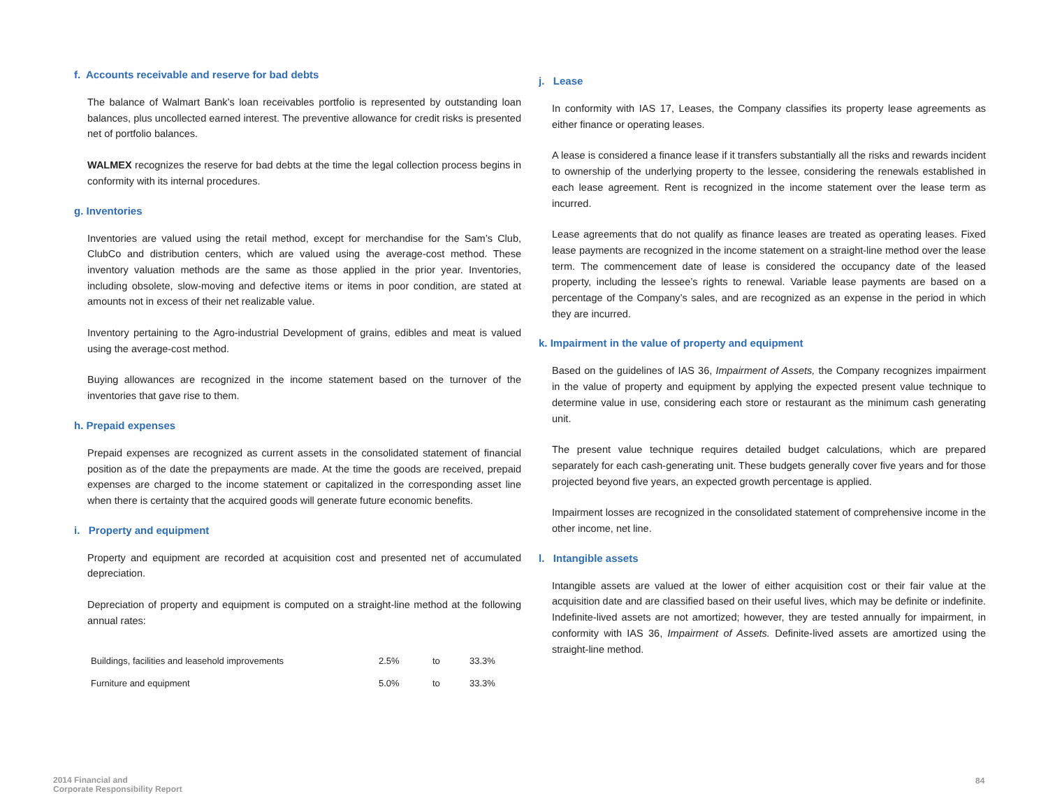f. Accounts receivable and reserve for bad debts
The balance of Walmart Bank’s loan receivables portfolio is represented by outstanding loan balances, plus uncollected earned interest. The preventive allowance for credit risks is presented net of portfolio balances.
WALMEX recognizes the reserve for bad debts at the time the legal collection process begins in conformity with its internal procedures.
g. Inventories
Inventories are valued using the retail method, except for merchandise for the Sam’s Club, ClubCo and distribution centers, which are valued using the average-cost method. These inventory valuation methods are the same as those applied in the prior year. Inventories, including obsolete, slow-moving and defective items or items in poor condition, are stated at amounts not in excess of their net realizable value.
Inventory pertaining to the Agro-industrial Development of grains, edibles and meat is valued using the average-cost method.
Buying allowances are recognized in the income statement based on the turnover of the inventories that gave rise to them.
h. Prepaid expenses
Prepaid expenses are recognized as current assets in the consolidated statement of financial position as of the date the prepayments are made. At the time the goods are received, prepaid expenses are charged to the income statement or capitalized in the corresponding asset line when there is certainty that the acquired goods will generate future economic benefits.
i. Property and equipment
Property and equipment are recorded at acquisition cost and presented net of accumulated depreciation.
Depreciation of property and equipment is computed on a straight-line method at the following annual rates:
| Buildings, facilities and leasehold improvements | 2.5% | to | 33.3% |
| Furniture and equipment | 5.0% | to | 33.3% |
j. Lease
In conformity with IAS 17, Leases, the Company classifies its property lease agreements as either finance or operating leases.
A lease is considered a finance lease if it transfers substantially all the risks and rewards incident to ownership of the underlying property to the lessee, considering the renewals established in each lease agreement. Rent is recognized in the income statement over the lease term as incurred.
Lease agreements that do not qualify as finance leases are treated as operating leases. Fixed lease payments are recognized in the income statement on a straight-line method over the lease term. The commencement date of lease is considered the occupancy date of the leased property, including the lessee’s rights to renewal. Variable lease payments are based on a percentage of the Company’s sales, and are recognized as an expense in the period in which they are incurred.
k. Impairment in the value of property and equipment
Based on the guidelines of IAS 36, Impairment of Assets, the Company recognizes impairment in the value of property and equipment by applying the expected present value technique to determine value in use, considering each store or restaurant as the minimum cash generating unit.
The present value technique requires detailed budget calculations, which are prepared separately for each cash-generating unit. These budgets generally cover five years and for those projected beyond five years, an expected growth percentage is applied.
Impairment losses are recognized in the consolidated statement of comprehensive income in the other income, net line.
l. Intangible assets
Intangible assets are valued at the lower of either acquisition cost or their fair value at the acquisition date and are classified based on their useful lives, which may be definite or indefinite. Indefinite-lived assets are not amortized; however, they are tested annually for impairment, in conformity with IAS 36, Impairment of Assets. Definite-lived assets are amortized using the straight-line method.
2014 Financial and
Corporate Responsibility Report
84